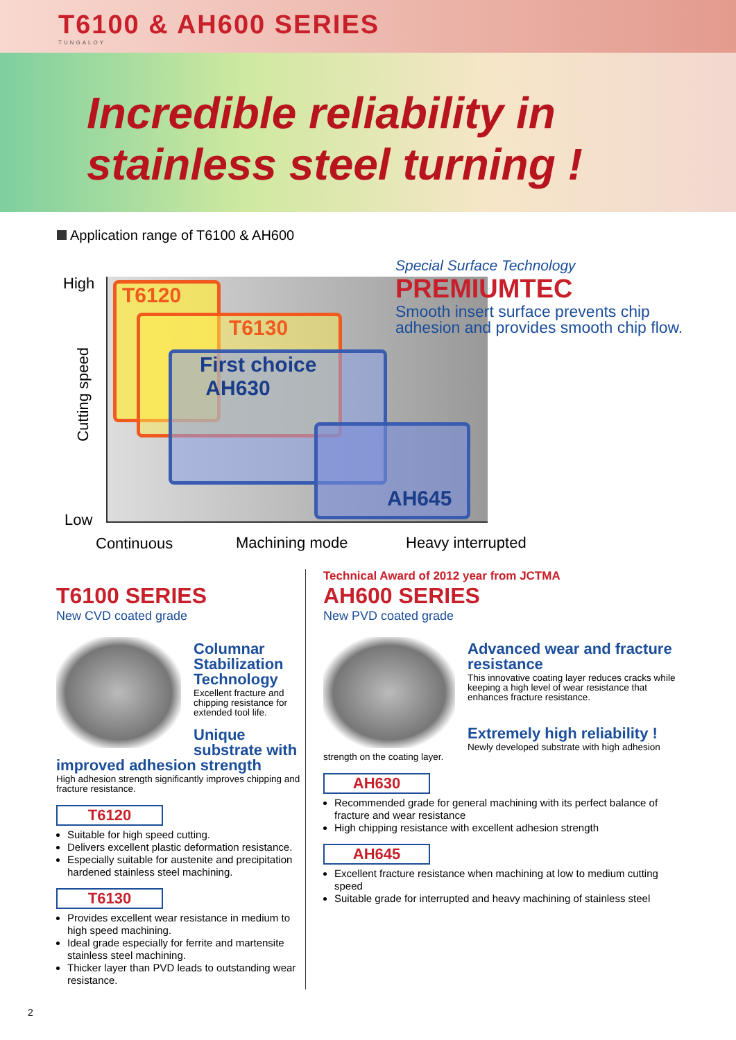T6100 & AH600 SERIES
TUNGALOY
Incredible reliability in
stainless steel turning !
Application range of T6100 & AH600
High
Cutting speed
Low
T6120
T6130
First choice AH630
AH645
Special Surface Technology
PREMIUMTEC
Smooth insert surface prevents chip adhesion and provides smooth chip flow.
Continuous Machining mode Heavy interrupted
T6100 SERIES
New CVD coated grade
Columnar Stabilization Technology
Excellent fracture and chipping resistance for extended tool life.
Unique substrate with improved adhesion strength
High adhesion strength significantly improves chipping and fracture resistance.
T6120
Suitable for high speed cutting.
Delivers excellent plastic deformation resistance.
Especially suitable for austenite and precipitation hardened stainless steel machining.
T6130
Provides excellent wear resistance in medium to high speed machining.
Ideal grade especially for ferrite and martensite stainless steel machining.
Thicker layer than PVD leads to outstanding wear resistance.
Technical Award of 2012 year from JCTMA
AH600 SERIES
New PVD coated grade
Advanced wear and fracture resistance
This innovative coating layer reduces cracks while keeping a high level of wear resistance that enhances fracture resistance.
Extremely high reliability !
Newly developed substrate with high adhesion strength on the coating layer.
AH630
Recommended grade for general machining with its perfect balance of fracture and wear resistance
High chipping resistance with excellent adhesion strength
AH645
Excellent fracture resistance when machining at low to medium cutting speed
Suitable grade for interrupted and heavy machining of stainless steel
2